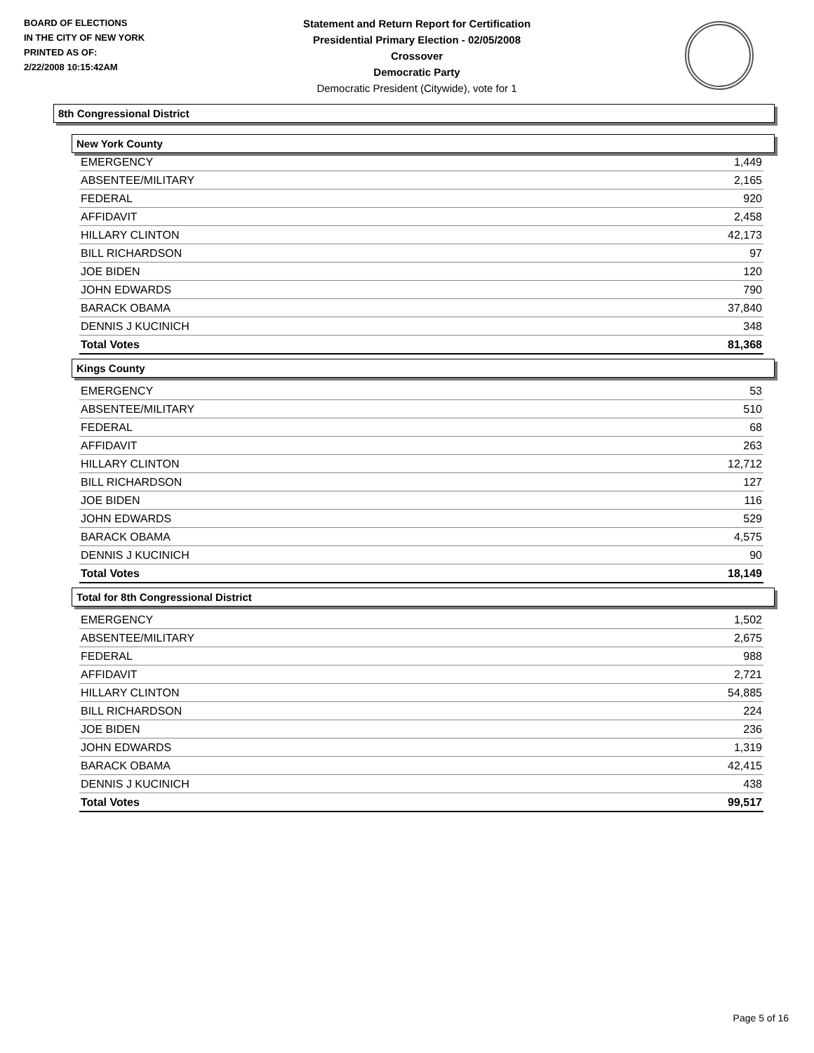BOARD OF ELECTIONS
IN THE CITY OF NEW YORK
PRINTED AS OF:
2/22/2008 10:15:42AM
Statement and Return Report for Certification
Presidential Primary Election - 02/05/2008
Crossover
Democratic Party
Democratic President (Citywide), vote for 1
8th Congressional District
New York County
| EMERGENCY | 1,449 |
| ABSENTEE/MILITARY | 2,165 |
| FEDERAL | 920 |
| AFFIDAVIT | 2,458 |
| HILLARY CLINTON | 42,173 |
| BILL RICHARDSON | 97 |
| JOE BIDEN | 120 |
| JOHN EDWARDS | 790 |
| BARACK OBAMA | 37,840 |
| DENNIS J KUCINICH | 348 |
| Total Votes | 81,368 |
Kings County
| EMERGENCY | 53 |
| ABSENTEE/MILITARY | 510 |
| FEDERAL | 68 |
| AFFIDAVIT | 263 |
| HILLARY CLINTON | 12,712 |
| BILL RICHARDSON | 127 |
| JOE BIDEN | 116 |
| JOHN EDWARDS | 529 |
| BARACK OBAMA | 4,575 |
| DENNIS J KUCINICH | 90 |
| Total Votes | 18,149 |
Total for 8th Congressional District
| EMERGENCY | 1,502 |
| ABSENTEE/MILITARY | 2,675 |
| FEDERAL | 988 |
| AFFIDAVIT | 2,721 |
| HILLARY CLINTON | 54,885 |
| BILL RICHARDSON | 224 |
| JOE BIDEN | 236 |
| JOHN EDWARDS | 1,319 |
| BARACK OBAMA | 42,415 |
| DENNIS J KUCINICH | 438 |
| Total Votes | 99,517 |
Page 5 of 16